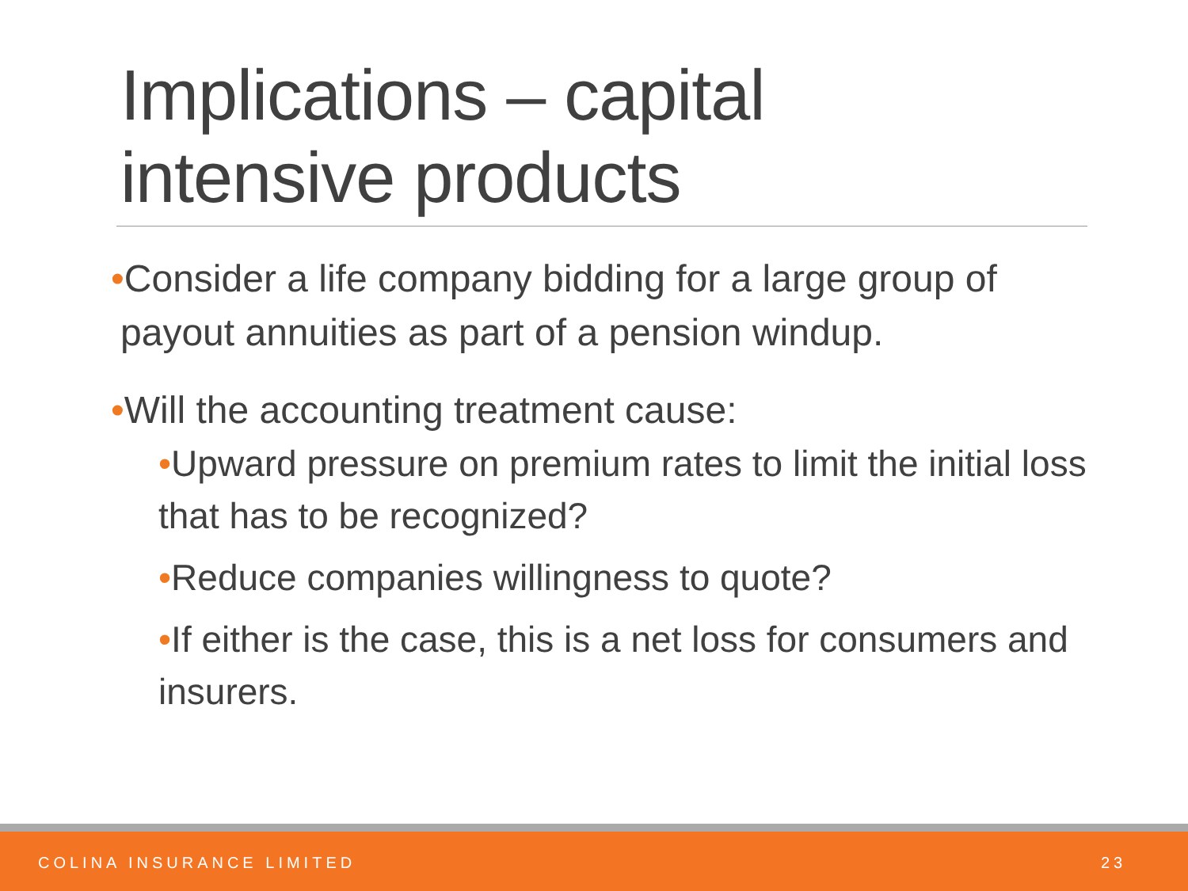Implications – capital
intensive products
•Consider a life company bidding for a large group of payout annuities as part of a pension windup.
•Will the accounting treatment cause:
•Upward pressure on premium rates to limit the initial loss that has to be recognized?
•Reduce companies willingness to quote?
•If either is the case, this is a net loss for consumers and insurers.
COLINA INSURANCE LIMITED 23